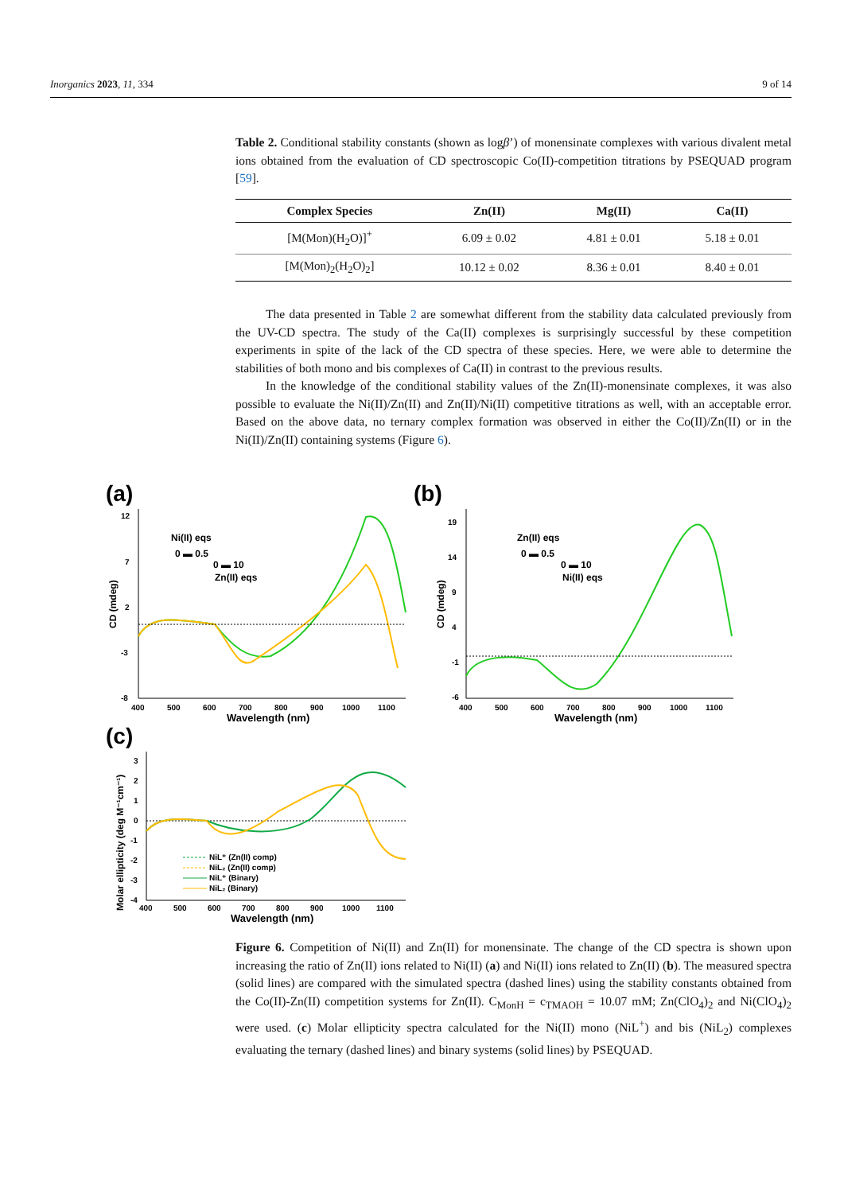Inorganics 2023, 11, 334 9 of 14
Table 2. Conditional stability constants (shown as logβ’) of monensinate complexes with various divalent metal ions obtained from the evaluation of CD spectroscopic Co(II)-competition titrations by PSEQUAD program [59].
| Complex Species | Zn(II) | Mg(II) | Ca(II) |
| --- | --- | --- | --- |
| [M(Mon)(H<sub>2</sub>O)]<sup>+</sup> | 6.09 ± 0.02 | 4.81 ± 0.01 | 5.18 ± 0.01 |
| [M(Mon)<sub>2</sub>(H<sub>2</sub>O)<sub>2</sub>] | 10.12 ± 0.02 | 8.36 ± 0.01 | 8.40 ± 0.01 |
The data presented in Table 2 are somewhat different from the stability data calculated previously from the UV-CD spectra. The study of the Ca(II) complexes is surprisingly successful by these competition experiments in spite of the lack of the CD spectra of these species. Here, we were able to determine the stabilities of both mono and bis complexes of Ca(II) in contrast to the previous results.
In the knowledge of the conditional stability values of the Zn(II)-monensinate complexes, it was also possible to evaluate the Ni(II)/Zn(II) and Zn(II)/Ni(II) competitive titrations as well, with an acceptable error. Based on the above data, no ternary complex formation was observed in either the Co(II)/Zn(II) or in the Ni(II)/Zn(II) containing systems (Figure 6).
(a)
(b)
(c)
12
7
2
-3
-8
400
500
600
700
800
900
1000
1100
Wavelength (nm)
CD (mdeg)
Ni(II) eqs
0 ▬ 0.5
0 ▬ 10
Zn(II) eqs
19
14
9
4
-1
-6
400
500
600
700
800
900
1000
1100
Wavelength (nm)
CD (mdeg)
Zn(II) eqs
0 ▬ 0.5
0 ▬ 10
Ni(II) eqs
3
2
1
0
-1
-2
-3
-4
400
500
600
700
800
900
1000
1100
Wavelength (nm)
Molar ellipticity (deg M⁻¹cm⁻¹)
NiL⁺ (Zn(II) comp)
NiL₂ (Zn(II) comp)
NiL⁺ (Binary)
NiL₂ (Binary)
Figure 6. Competition of Ni(II) and Zn(II) for monensinate. The change of the CD spectra is shown upon increasing the ratio of Zn(II) ions related to Ni(II) (a) and Ni(II) ions related to Zn(II) (b). The measured spectra (solid lines) are compared with the simulated spectra (dashed lines) using the stability constants obtained from the Co(II)-Zn(II) competition systems for Zn(II). C<sub>MonH</sub> = c<sub>TMAOH</sub> = 10.07 mM; Zn(ClO<sub>4</sub>)<sub>2</sub> and Ni(ClO<sub>4</sub>)<sub>2</sub> were used. (c) Molar ellipticity spectra calculated for the Ni(II) mono (NiL<sup>+</sup>) and bis (NiL<sub>2</sub>) complexes evaluating the ternary (dashed lines) and binary systems (solid lines) by PSEQUAD.